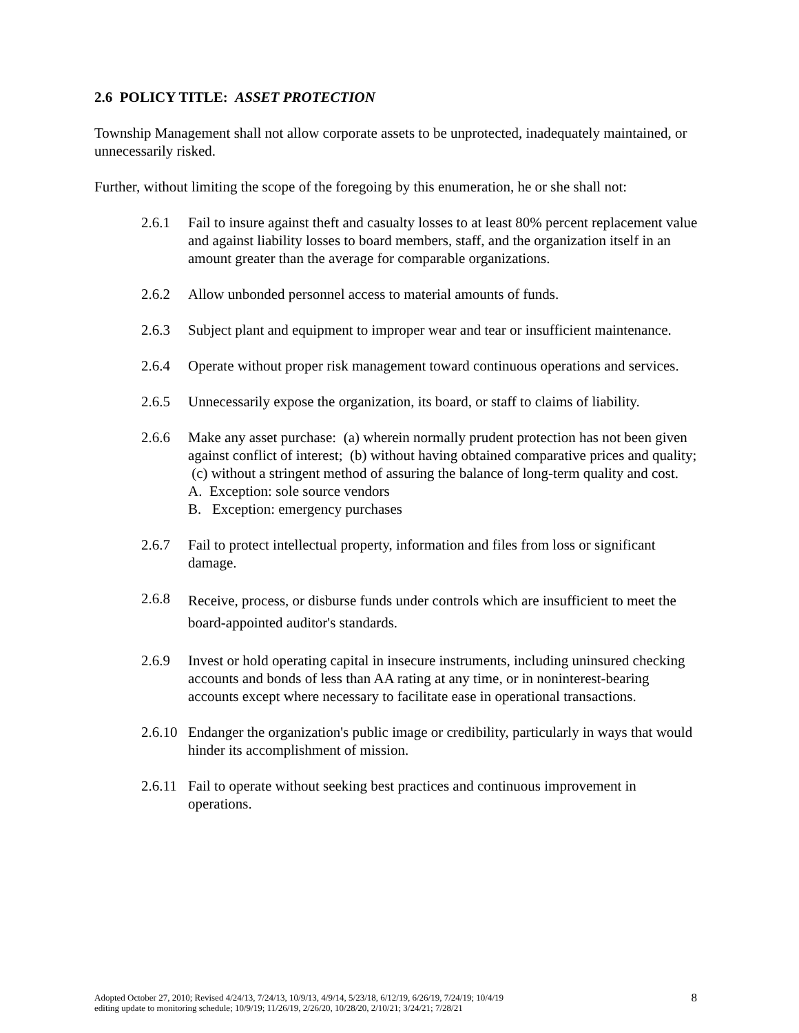2.6 POLICY TITLE: ASSET PROTECTION
Township Management shall not allow corporate assets to be unprotected, inadequately maintained, or unnecessarily risked.
Further, without limiting the scope of the foregoing by this enumeration, he or she shall not:
2.6.1 Fail to insure against theft and casualty losses to at least 80% percent replacement value and against liability losses to board members, staff, and the organization itself in an amount greater than the average for comparable organizations.
2.6.2 Allow unbonded personnel access to material amounts of funds.
2.6.3 Subject plant and equipment to improper wear and tear or insufficient maintenance.
2.6.4 Operate without proper risk management toward continuous operations and services.
2.6.5 Unnecessarily expose the organization, its board, or staff to claims of liability.
2.6.6 Make any asset purchase: (a) wherein normally prudent protection has not been given against conflict of interest; (b) without having obtained comparative prices and quality; (c) without a stringent method of assuring the balance of long-term quality and cost.
A. Exception: sole source vendors
B. Exception: emergency purchases
2.6.7 Fail to protect intellectual property, information and files from loss or significant damage.
2.6.8
Receive, process, or disburse funds under controls which are insufficient to meet the board-appointed auditor's standards.
2.6.9 Invest or hold operating capital in insecure instruments, including uninsured checking accounts and bonds of less than AA rating at any time, or in noninterest-bearing accounts except where necessary to facilitate ease in operational transactions.
2.6.10 Endanger the organization's public image or credibility, particularly in ways that would hinder its accomplishment of mission.
2.6.11 Fail to operate without seeking best practices and continuous improvement in operations.
Adopted October 27, 2010; Revised 4/24/13, 7/24/13, 10/9/13, 4/9/14, 5/23/18, 6/12/19, 6/26/19, 7/24/19; 10/4/19
editing update to monitoring schedule; 10/9/19; 11/26/19, 2/26/20, 10/28/20, 2/10/21; 3/24/21; 7/28/21
8